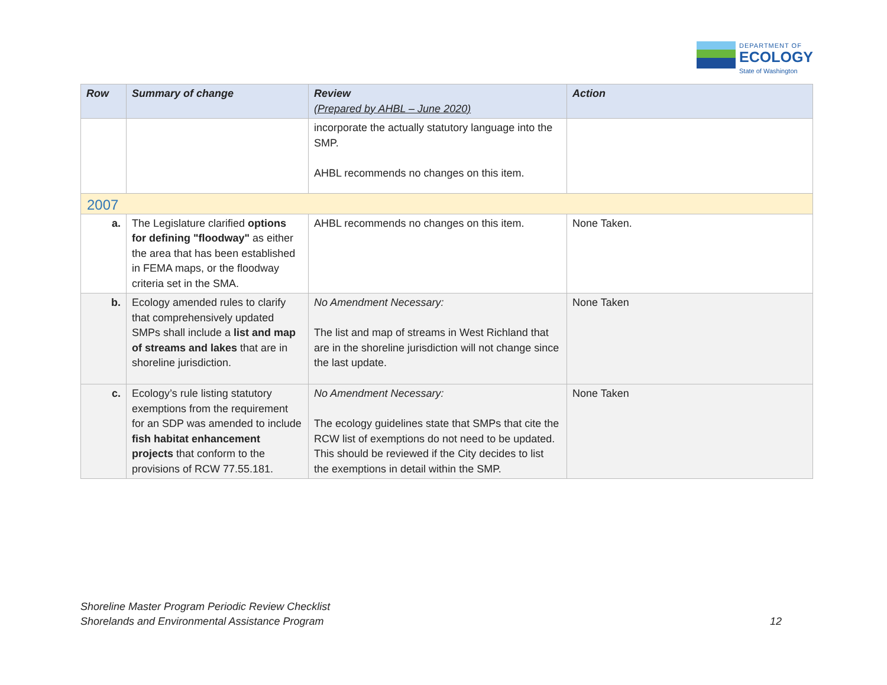DEPARTMENT OF
ECOLOGY
State of Washington
| Row | Summary of change | Review (Prepared by AHBL – June 2020) | Action |
| --- | --- | --- | --- |
| | | incorporate the actually statutory language into the SMP. AHBL recommends no changes on this item. | |
| 2007 | | | |
| a. | The Legislature clarified options for defining "floodway" as either the area that has been established in FEMA maps, or the floodway criteria set in the SMA. | AHBL recommends no changes on this item. | None Taken. |
| b. | Ecology amended rules to clarify that comprehensively updated SMPs shall include a list and map of streams and lakes that are in shoreline jurisdiction. | No Amendment Necessary: The list and map of streams in West Richland that are in the shoreline jurisdiction will not change since the last update. | None Taken |
| c. | Ecology’s rule listing statutory exemptions from the requirement for an SDP was amended to include fish habitat enhancement projects that conform to the provisions of RCW 77.55.181. | No Amendment Necessary: The ecology guidelines state that SMPs that cite the RCW list of exemptions do not need to be updated. This should be reviewed if the City decides to list the exemptions in detail within the SMP. | None Taken |
Shoreline Master Program Periodic Review Checklist
Shorelands and Environmental Assistance Program 12